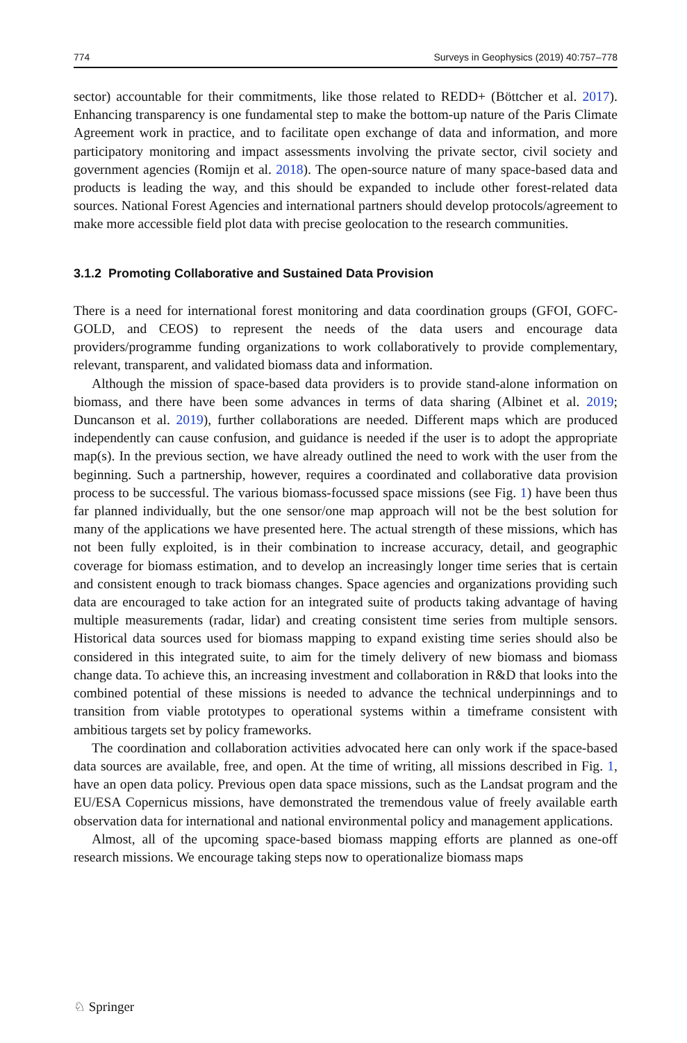774 Surveys in Geophysics (2019) 40:757–778
sector) accountable for their commitments, like those related to REDD+ (Böttcher et al. 2017). Enhancing transparency is one fundamental step to make the bottom-up nature of the Paris Climate Agreement work in practice, and to facilitate open exchange of data and information, and more participatory monitoring and impact assessments involving the private sector, civil society and government agencies (Romijn et al. 2018). The open-source nature of many space-based data and products is leading the way, and this should be expanded to include other forest-related data sources. National Forest Agencies and international partners should develop protocols/agreement to make more accessible field plot data with precise geolocation to the research communities.
3.1.2 Promoting Collaborative and Sustained Data Provision
There is a need for international forest monitoring and data coordination groups (GFOI, GOFC-GOLD, and CEOS) to represent the needs of the data users and encourage data providers/programme funding organizations to work collaboratively to provide complementary, relevant, transparent, and validated biomass data and information.
Although the mission of space-based data providers is to provide stand-alone information on biomass, and there have been some advances in terms of data sharing (Albinet et al. 2019; Duncanson et al. 2019), further collaborations are needed. Different maps which are produced independently can cause confusion, and guidance is needed if the user is to adopt the appropriate map(s). In the previous section, we have already outlined the need to work with the user from the beginning. Such a partnership, however, requires a coordinated and collaborative data provision process to be successful. The various biomass-focussed space missions (see Fig. 1) have been thus far planned individually, but the one sensor/one map approach will not be the best solution for many of the applications we have presented here. The actual strength of these missions, which has not been fully exploited, is in their combination to increase accuracy, detail, and geographic coverage for biomass estimation, and to develop an increasingly longer time series that is certain and consistent enough to track biomass changes. Space agencies and organizations providing such data are encouraged to take action for an integrated suite of products taking advantage of having multiple measurements (radar, lidar) and creating consistent time series from multiple sensors. Historical data sources used for biomass mapping to expand existing time series should also be considered in this integrated suite, to aim for the timely delivery of new biomass and biomass change data. To achieve this, an increasing investment and collaboration in R&D that looks into the combined potential of these missions is needed to advance the technical underpinnings and to transition from viable prototypes to operational systems within a timeframe consistent with ambitious targets set by policy frameworks.
The coordination and collaboration activities advocated here can only work if the space-based data sources are available, free, and open. At the time of writing, all missions described in Fig. 1, have an open data policy. Previous open data space missions, such as the Landsat program and the EU/ESA Copernicus missions, have demonstrated the tremendous value of freely available earth observation data for international and national environmental policy and management applications.
Almost, all of the upcoming space-based biomass mapping efforts are planned as one-off research missions. We encourage taking steps now to operationalize biomass maps
♘ Springer